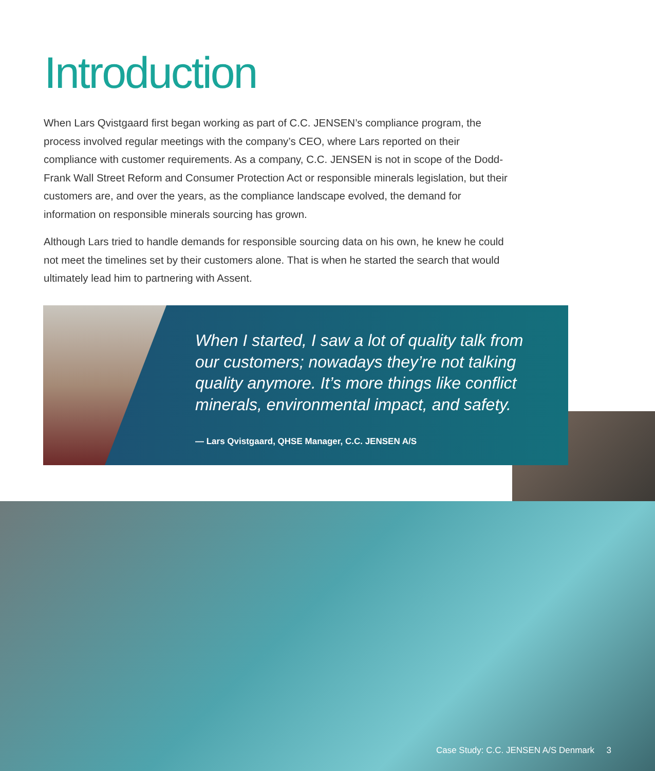Introduction
When Lars Qvistgaard first began working as part of C.C. JENSEN’s compliance program, the process involved regular meetings with the company’s CEO, where Lars reported on their compliance with customer requirements. As a company, C.C. JENSEN is not in scope of the Dodd-Frank Wall Street Reform and Consumer Protection Act or responsible minerals legislation, but their customers are, and over the years, as the compliance landscape evolved, the demand for information on responsible minerals sourcing has grown.
Although Lars tried to handle demands for responsible sourcing data on his own, he knew he could not meet the timelines set by their customers alone. That is when he started the search that would ultimately lead him to partnering with Assent.
When I started, I saw a lot of quality talk from our customers; nowadays they’re not talking quality anymore. It’s more things like conflict minerals, environmental impact, and safety.
— Lars Qvistgaard, QHSE Manager, C.C. JENSEN A/S
Case Study: C.C. JENSEN A/S Denmark 3